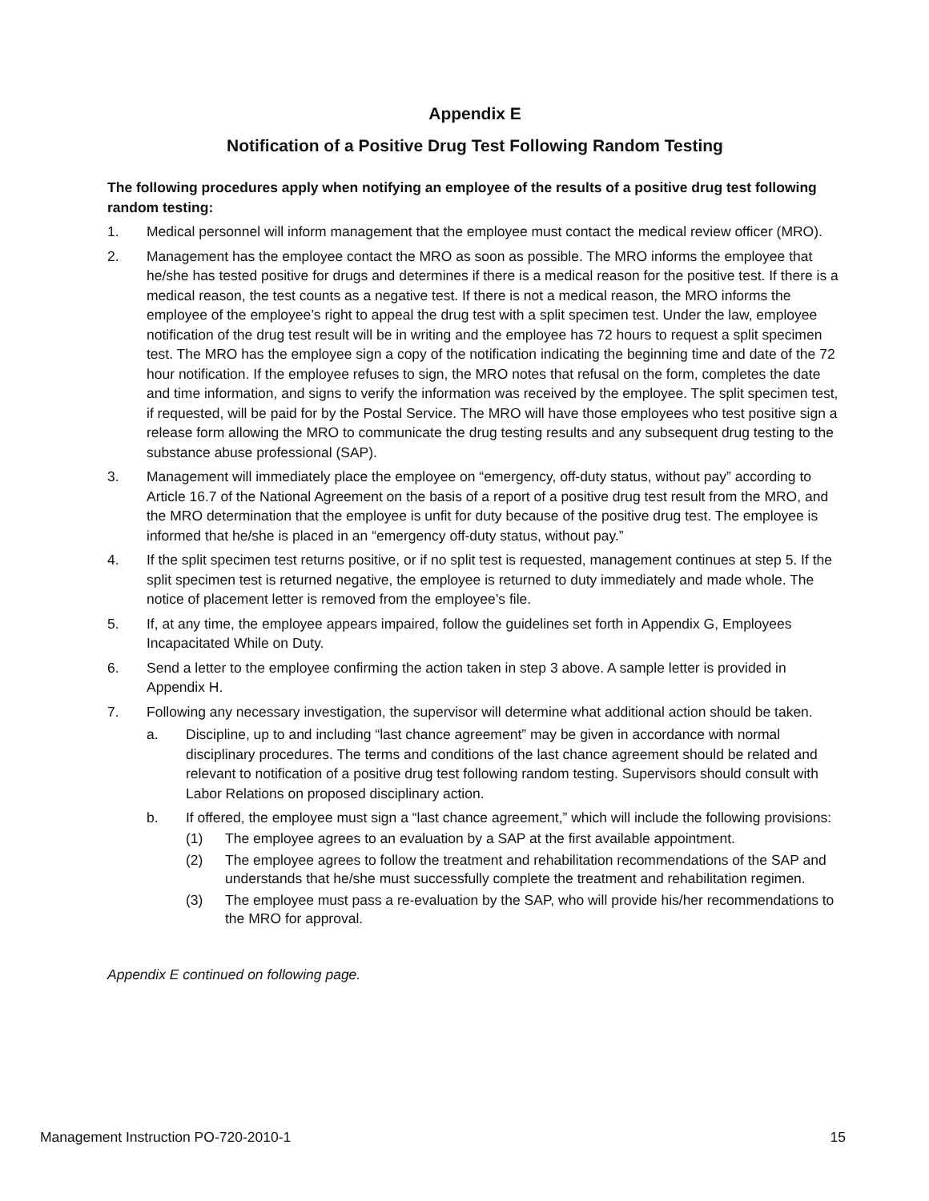Appendix E
Notification of a Positive Drug Test Following Random Testing
The following procedures apply when notifying an employee of the results of a positive drug test following random testing:
1. Medical personnel will inform management that the employee must contact the medical review officer (MRO).
2. Management has the employee contact the MRO as soon as possible. The MRO informs the employee that he/she has tested positive for drugs and determines if there is a medical reason for the positive test. If there is a medical reason, the test counts as a negative test. If there is not a medical reason, the MRO informs the employee of the employee’s right to appeal the drug test with a split specimen test. Under the law, employee notification of the drug test result will be in writing and the employee has 72 hours to request a split specimen test. The MRO has the employee sign a copy of the notification indicating the beginning time and date of the 72 hour notification. If the employee refuses to sign, the MRO notes that refusal on the form, completes the date and time information, and signs to verify the information was received by the employee. The split specimen test, if requested, will be paid for by the Postal Service. The MRO will have those employees who test positive sign a release form allowing the MRO to communicate the drug testing results and any subsequent drug testing to the substance abuse professional (SAP).
3. Management will immediately place the employee on “emergency, off-duty status, without pay” according to Article 16.7 of the National Agreement on the basis of a report of a positive drug test result from the MRO, and the MRO determination that the employee is unfit for duty because of the positive drug test. The employee is informed that he/she is placed in an “emergency off-duty status, without pay.”
4. If the split specimen test returns positive, or if no split test is requested, management continues at step 5. If the split specimen test is returned negative, the employee is returned to duty immediately and made whole. The notice of placement letter is removed from the employee’s file.
5. If, at any time, the employee appears impaired, follow the guidelines set forth in Appendix G, Employees Incapacitated While on Duty.
6. Send a letter to the employee confirming the action taken in step 3 above. A sample letter is provided in Appendix H.
7. Following any necessary investigation, the supervisor will determine what additional action should be taken.
a. Discipline, up to and including “last chance agreement” may be given in accordance with normal disciplinary procedures. The terms and conditions of the last chance agreement should be related and relevant to notification of a positive drug test following random testing. Supervisors should consult with Labor Relations on proposed disciplinary action.
b. If offered, the employee must sign a “last chance agreement,” which will include the following provisions:
(1) The employee agrees to an evaluation by a SAP at the first available appointment.
(2) The employee agrees to follow the treatment and rehabilitation recommendations of the SAP and understands that he/she must successfully complete the treatment and rehabilitation regimen.
(3) The employee must pass a re-evaluation by the SAP, who will provide his/her recommendations to the MRO for approval.
Appendix E continued on following page.
Management Instruction PO-720-2010-1 15